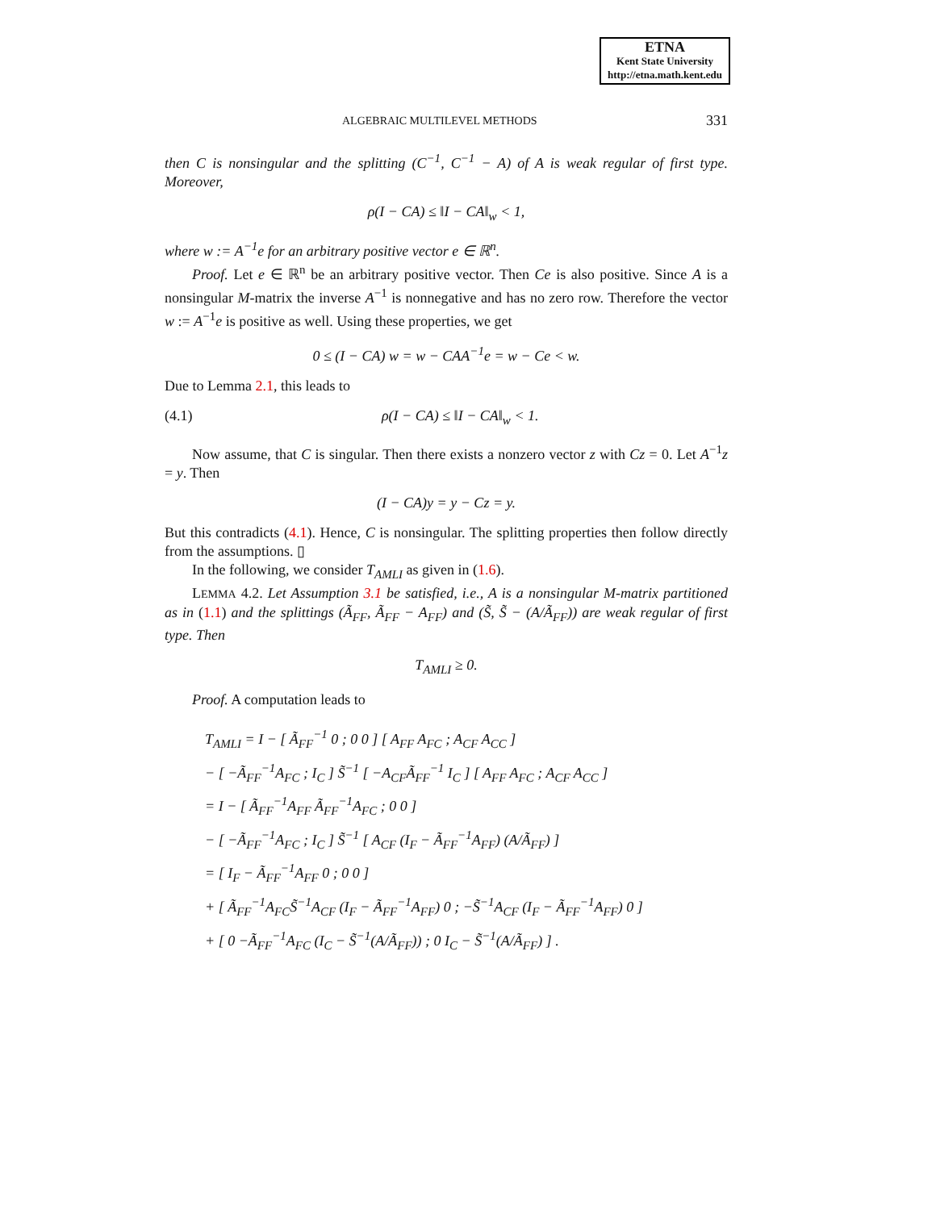ETNA
Kent State University
http://etna.math.kent.edu
ALGEBRAIC MULTILEVEL METHODS 331
then C is nonsingular and the splitting (C<sup>−1</sup>, C<sup>−1</sup> − A) of A is weak regular of first type. Moreover,
ρ(I − CA) ≤ ‖I − CA‖<sub>w</sub> < 1,
where w := A<sup>−1</sup>e for an arbitrary positive vector e ∈ ℝ<sup>n</sup>.
Proof. Let e ∈ ℝ<sup>n</sup> be an arbitrary positive vector. Then Ce is also positive. Since A is a nonsingular M-matrix the inverse A<sup>−1</sup> is nonnegative and has no zero row. Therefore the vector w := A<sup>−1</sup>e is positive as well. Using these properties, we get
0 ≤ (I − CA) w = w − CAA<sup>−1</sup>e = w − Ce < w.
Due to Lemma 2.1, this leads to
(4.1) ρ(I − CA) ≤ ‖I − CA‖<sub>w</sub> < 1.
Now assume, that C is singular. Then there exists a nonzero vector z with Cz = 0. Let A<sup>−1</sup>z = y. Then
(I − CA)y = y − Cz = y.
But this contradicts (4.1). Hence, C is nonsingular. The splitting properties then follow directly from the assumptions. ▯
In the following, we consider T<sub>AMLI</sub> as given in (1.6).
LEMMA 4.2. Let Assumption 3.1 be satisfied, i.e., A is a nonsingular M-matrix partitioned as in (1.1) and the splittings (Ã<sub>FF</sub>, Ã<sub>FF</sub> − A<sub>FF</sub>) and (S̃, S̃ − (A/Ã<sub>FF</sub>)) are weak regular of first type. Then
T<sub>AMLI</sub> ≥ 0.
Proof. A computation leads to
T<sub>AMLI</sub> = I − [ Ã<sub>FF</sub><sup>−1</sup> 0 ; 0 0 ] [ A<sub>FF</sub> A<sub>FC</sub> ; A<sub>CF</sub> A<sub>CC</sub> ]
− [ −Ã<sub>FF</sub><sup>−1</sup>A<sub>FC</sub> ; I<sub>C</sub> ] S̃<sup>−1</sup> [ −A<sub>CF</sub>Ã<sub>FF</sub><sup>−1</sup> I<sub>C</sub> ] [ A<sub>FF</sub> A<sub>FC</sub> ; A<sub>CF</sub> A<sub>CC</sub> ]
= I − [ Ã<sub>FF</sub><sup>−1</sup>A<sub>FF</sub> Ã<sub>FF</sub><sup>−1</sup>A<sub>FC</sub> ; 0 0 ]
− [ −Ã<sub>FF</sub><sup>−1</sup>A<sub>FC</sub> ; I<sub>C</sub> ] S̃<sup>−1</sup> [ A<sub>CF</sub> (I<sub>F</sub> − Ã<sub>FF</sub><sup>−1</sup>A<sub>FF</sub>) (A/Ã<sub>FF</sub>) ]
= [ I<sub>F</sub> − Ã<sub>FF</sub><sup>−1</sup>A<sub>FF</sub> 0 ; 0 0 ]
+ [ Ã<sub>FF</sub><sup>−1</sup>A<sub>FC</sub>S̃<sup>−1</sup>A<sub>CF</sub> (I<sub>F</sub> − Ã<sub>FF</sub><sup>−1</sup>A<sub>FF</sub>) 0 ; −S̃<sup>−1</sup>A<sub>CF</sub> (I<sub>F</sub> − Ã<sub>FF</sub><sup>−1</sup>A<sub>FF</sub>) 0 ]
+ [ 0 −Ã<sub>FF</sub><sup>−1</sup>A<sub>FC</sub> (I<sub>C</sub> − S̃<sup>−1</sup>(A/Ã<sub>FF</sub>)) ; 0 I<sub>C</sub> − S̃<sup>−1</sup>(A/Ã<sub>FF</sub>) ] .